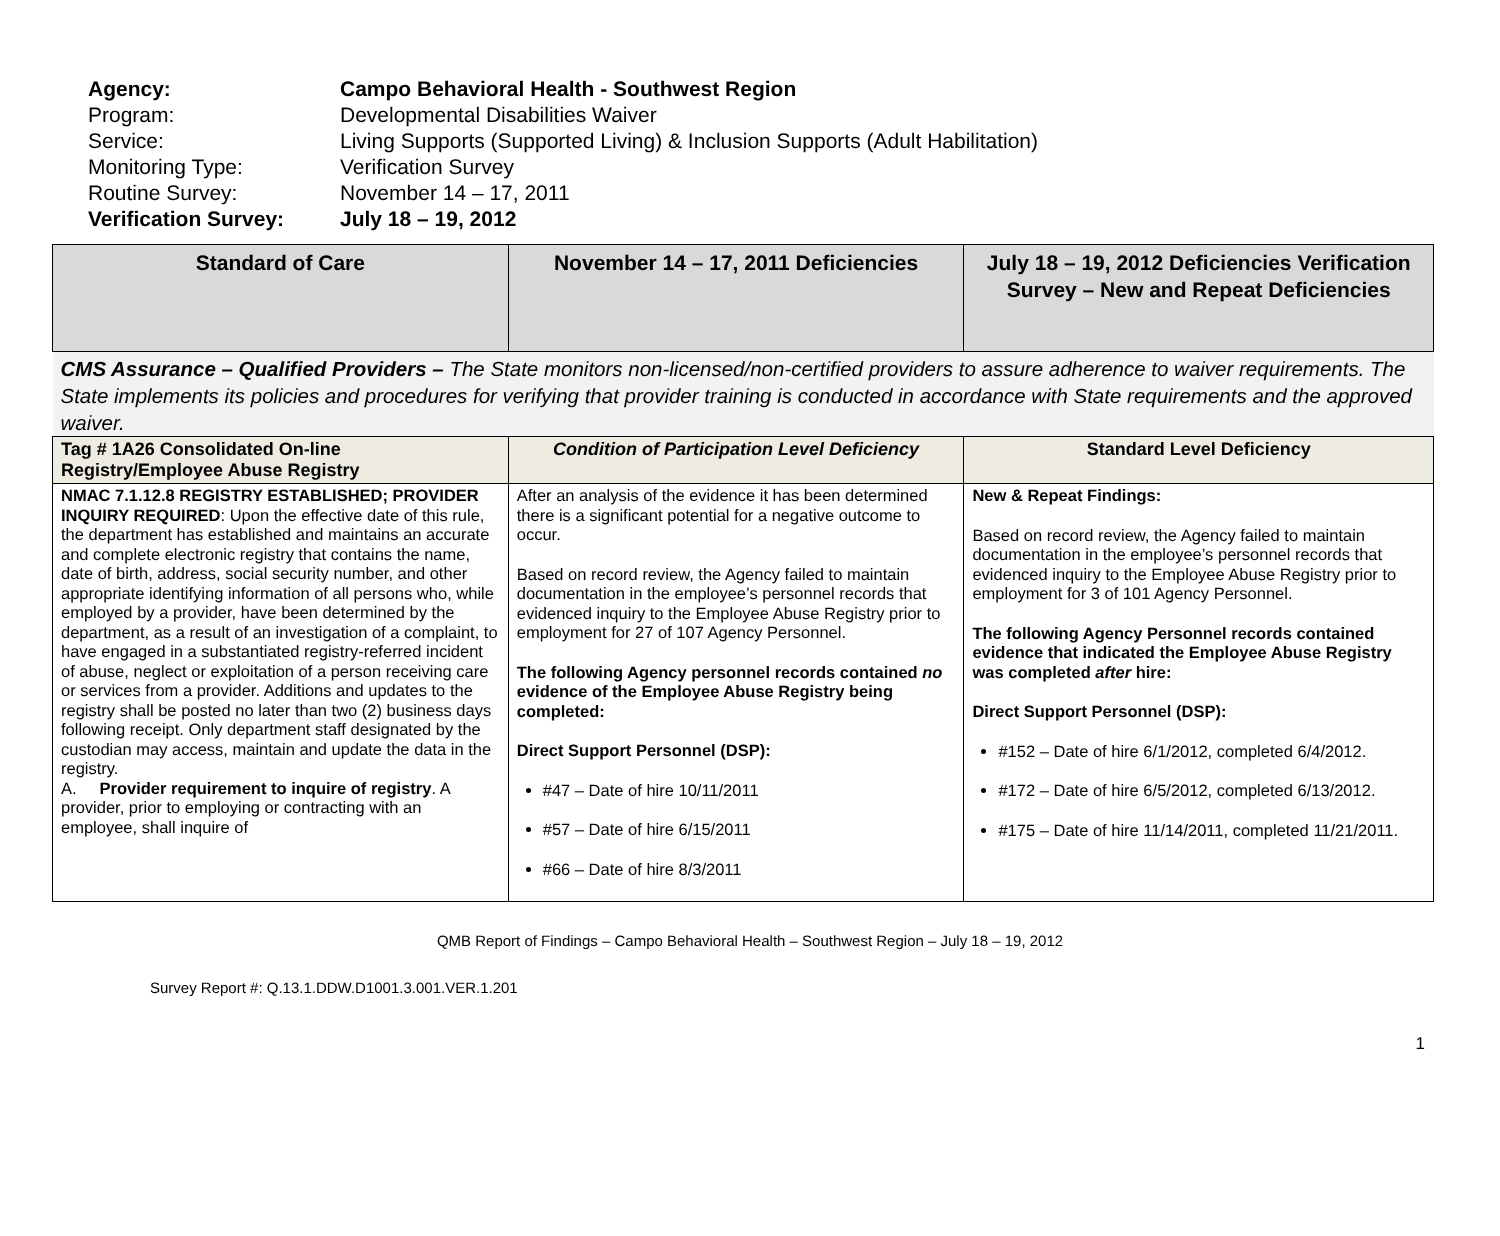Agency: Campo Behavioral Health - Southwest Region
Program: Developmental Disabilities Waiver
Service: Living Supports (Supported Living) & Inclusion Supports (Adult Habilitation)
Monitoring Type: Verification Survey
Routine Survey: November 14 – 17, 2011
Verification Survey: July 18 – 19, 2012
| Standard of Care | November 14 – 17, 2011 Deficiencies | July 18 – 19, 2012 Deficiencies Verification Survey – New and Repeat Deficiencies |
| --- | --- | --- |
| CMS Assurance – Qualified Providers – The State monitors non-licensed/non-certified providers to assure adherence to waiver requirements. The State implements its policies and procedures for verifying that provider training is conducted in accordance with State requirements and the approved waiver. | | |
| Tag # 1A26 Consolidated On-line Registry/Employee Abuse Registry | Condition of Participation Level Deficiency | Standard Level Deficiency |
| NMAC 7.1.12.8 REGISTRY ESTABLISHED; PROVIDER INQUIRY REQUIRED : Upon the effective date of this rule, the department has established and maintains an accurate and complete electronic registry that contains the name, date of birth, address, social security number, and other appropriate identifying information of all persons who, while employed by a provider, have been determined by the department, as a result of an investigation of a complaint, to have engaged in a substantiated registry-referred incident of abuse, neglect or exploitation of a person receiving care or services from a provider. Additions and updates to the registry shall be posted no later than two (2) business days following receipt. Only department staff designated by the custodian may access, maintain and update the data in the registry. A. Provider requirement to inquire of registry . A provider, prior to employing or contracting with an employee, shall inquire of | After an analysis of the evidence it has been determined there is a significant potential for a negative outcome to occur. Based on record review, the Agency failed to maintain documentation in the employee’s personnel records that evidenced inquiry to the Employee Abuse Registry prior to employment for 27 of 107 Agency Personnel. The following Agency personnel records contained no evidence of the Employee Abuse Registry being completed: Direct Support Personnel (DSP): #47 – Date of hire 10/11/2011 #57 – Date of hire 6/15/2011 #66 – Date of hire 8/3/2011 | New & Repeat Findings: Based on record review, the Agency failed to maintain documentation in the employee’s personnel records that evidenced inquiry to the Employee Abuse Registry prior to employment for 3 of 101 Agency Personnel. The following Agency Personnel records contained evidence that indicated the Employee Abuse Registry was completed after hire: Direct Support Personnel (DSP): #152 – Date of hire 6/1/2012, completed 6/4/2012. #172 – Date of hire 6/5/2012, completed 6/13/2012. #175 – Date of hire 11/14/2011, completed 11/21/2011. |
QMB Report of Findings – Campo Behavioral Health – Southwest Region – July 18 – 19, 2012
Survey Report #: Q.13.1.DDW.D1001.3.001.VER.1.201
1